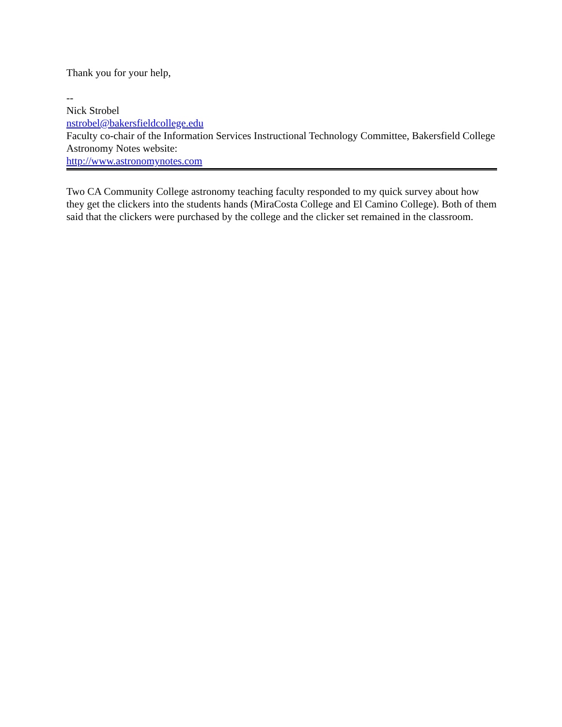Thank you for your help,
--
Nick Strobel
nstrobel@bakersfieldcollege.edu
Faculty co-chair of the Information Services Instructional Technology Committee, Bakersfield College
Astronomy Notes website:
http://www.astronomynotes.com
Two CA Community College astronomy teaching faculty responded to my quick survey about how they get the clickers into the students hands (MiraCosta College and El Camino College). Both of them said that the clickers were purchased by the college and the clicker set remained in the classroom.